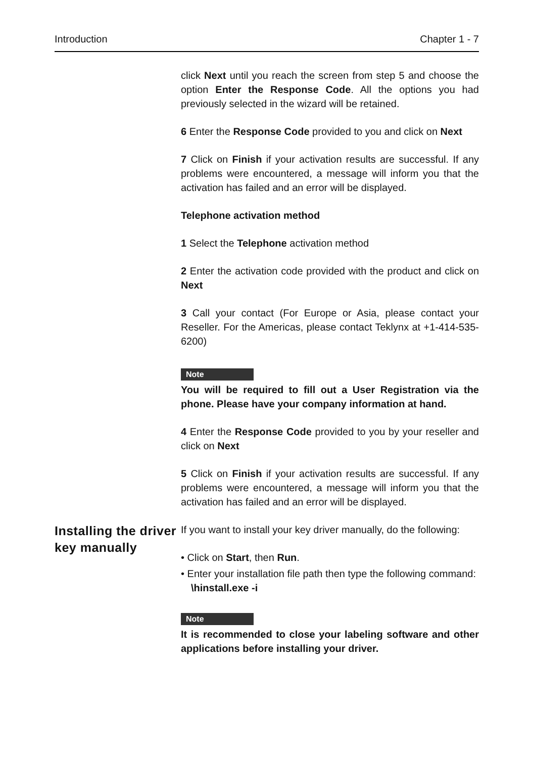Introduction Chapter 1 - 7
click Next until you reach the screen from step 5 and choose the option Enter the Response Code. All the options you had previously selected in the wizard will be retained.
6 Enter the Response Code provided to you and click on Next
7 Click on Finish if your activation results are successful. If any problems were encountered, a message will inform you that the activation has failed and an error will be displayed.
Telephone activation method
1 Select the Telephone activation method
2 Enter the activation code provided with the product and click on Next
3 Call your contact (For Europe or Asia, please contact your Reseller. For the Americas, please contact Teklynx at +1-414-535-6200)
Note
You will be required to fill out a User Registration via the phone. Please have your company information at hand.
4 Enter the Response Code provided to you by your reseller and click on Next
5 Click on Finish if your activation results are successful. If any problems were encountered, a message will inform you that the activation has failed and an error will be displayed.
Installing the driver key manually
If you want to install your key driver manually, do the following:
• Click on Start, then Run.
• Enter your installation file path then type the following command: \hinstall.exe -i
Note
It is recommended to close your labeling software and other applications before installing your driver.